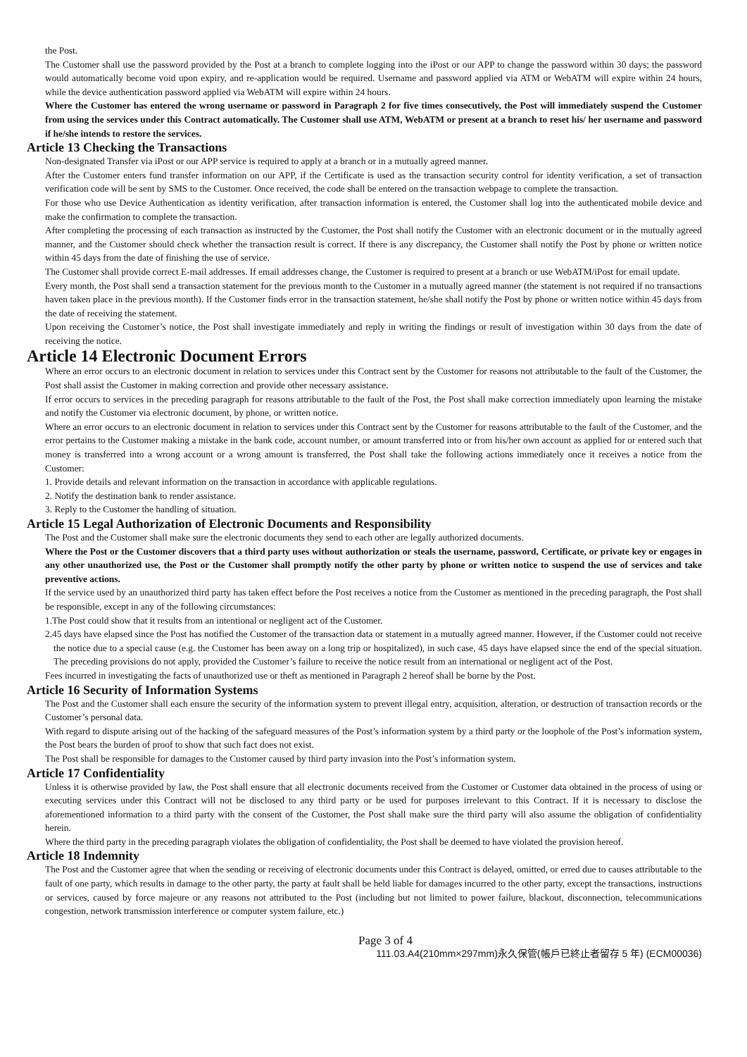the Post.
The Customer shall use the password provided by the Post at a branch to complete logging into the iPost or our APP to change the password within 30 days; the password would automatically become void upon expiry, and re-application would be required. Username and password applied via ATM or WebATM will expire within 24 hours, while the device authentication password applied via WebATM will expire within 24 hours.
Where the Customer has entered the wrong username or password in Paragraph 2 for five times consecutively, the Post will immediately suspend the Customer from using the services under this Contract automatically. The Customer shall use ATM, WebATM or present at a branch to reset his/ her username and password if he/she intends to restore the services.
Article 13 Checking the Transactions
Non-designated Transfer via iPost or our APP service is required to apply at a branch or in a mutually agreed manner.
After the Customer enters fund transfer information on our APP, if the Certificate is used as the transaction security control for identity verification, a set of transaction verification code will be sent by SMS to the Customer. Once received, the code shall be entered on the transaction webpage to complete the transaction.
For those who use Device Authentication as identity verification, after transaction information is entered, the Customer shall log into the authenticated mobile device and make the confirmation to complete the transaction.
After completing the processing of each transaction as instructed by the Customer, the Post shall notify the Customer with an electronic document or in the mutually agreed manner, and the Customer should check whether the transaction result is correct. If there is any discrepancy, the Customer shall notify the Post by phone or written notice within 45 days from the date of finishing the use of service.
The Customer shall provide correct E-mail addresses. If email addresses change, the Customer is required to present at a branch or use WebATM/iPost for email update.
Every month, the Post shall send a transaction statement for the previous month to the Customer in a mutually agreed manner (the statement is not required if no transactions haven taken place in the previous month). If the Customer finds error in the transaction statement, he/she shall notify the Post by phone or written notice within 45 days from the date of receiving the statement.
Upon receiving the Customer’s notice, the Post shall investigate immediately and reply in writing the findings or result of investigation within 30 days from the date of receiving the notice.
Article 14 Electronic Document Errors
Where an error occurs to an electronic document in relation to services under this Contract sent by the Customer for reasons not attributable to the fault of the Customer, the Post shall assist the Customer in making correction and provide other necessary assistance.
If error occurs to services in the preceding paragraph for reasons attributable to the fault of the Post, the Post shall make correction immediately upon learning the mistake and notify the Customer via electronic document, by phone, or written notice.
Where an error occurs to an electronic document in relation to services under this Contract sent by the Customer for reasons attributable to the fault of the Customer, and the error pertains to the Customer making a mistake in the bank code, account number, or amount transferred into or from his/her own account as applied for or entered such that money is transferred into a wrong account or a wrong amount is transferred, the Post shall take the following actions immediately once it receives a notice from the Customer:
1. Provide details and relevant information on the transaction in accordance with applicable regulations.
2. Notify the destination bank to render assistance.
3. Reply to the Customer the handling of situation.
Article 15 Legal Authorization of Electronic Documents and Responsibility
The Post and the Customer shall make sure the electronic documents they send to each other are legally authorized documents.
Where the Post or the Customer discovers that a third party uses without authorization or steals the username, password, Certificate, or private key or engages in any other unauthorized use, the Post or the Customer shall promptly notify the other party by phone or written notice to suspend the use of services and take preventive actions.
If the service used by an unauthorized third party has taken effect before the Post receives a notice from the Customer as mentioned in the preceding paragraph, the Post shall be responsible, except in any of the following circumstances:
1.The Post could show that it results from an intentional or negligent act of the Customer.
2.45 days have elapsed since the Post has notified the Customer of the transaction data or statement in a mutually agreed manner. However, if the Customer could not receive the notice due to a special cause (e.g. the Customer has been away on a long trip or hospitalized), in such case, 45 days have elapsed since the end of the special situation. The preceding provisions do not apply, provided the Customer’s failure to receive the notice result from an international or negligent act of the Post.
Fees incurred in investigating the facts of unauthorized use or theft as mentioned in Paragraph 2 hereof shall be borne by the Post.
Article 16 Security of Information Systems
The Post and the Customer shall each ensure the security of the information system to prevent illegal entry, acquisition, alteration, or destruction of transaction records or the Customer’s personal data.
With regard to dispute arising out of the hacking of the safeguard measures of the Post’s information system by a third party or the loophole of the Post’s information system, the Post bears the burden of proof to show that such fact does not exist.
The Post shall be responsible for damages to the Customer caused by third party invasion into the Post’s information system.
Article 17 Confidentiality
Unless it is otherwise provided by law, the Post shall ensure that all electronic documents received from the Customer or Customer data obtained in the process of using or executing services under this Contract will not be disclosed to any third party or be used for purposes irrelevant to this Contract. If it is necessary to disclose the aforementioned information to a third party with the consent of the Customer, the Post shall make sure the third party will also assume the obligation of confidentiality herein.
Where the third party in the preceding paragraph violates the obligation of confidentiality, the Post shall be deemed to have violated the provision hereof.
Article 18 Indemnity
The Post and the Customer agree that when the sending or receiving of electronic documents under this Contract is delayed, omitted, or erred due to causes attributable to the fault of one party, which results in damage to the other party, the party at fault shall be held liable for damages incurred to the other party, except the transactions, instructions or services, caused by force majeure or any reasons not attributed to the Post (including but not limited to power failure, blackout, disconnection, telecommunications congestion, network transmission interference or computer system failure, etc.)
Page 3 of 4
111.03.A4(210mm×297mm)永久保管(帳戶已終止者留存 5 年) (ECM00036)